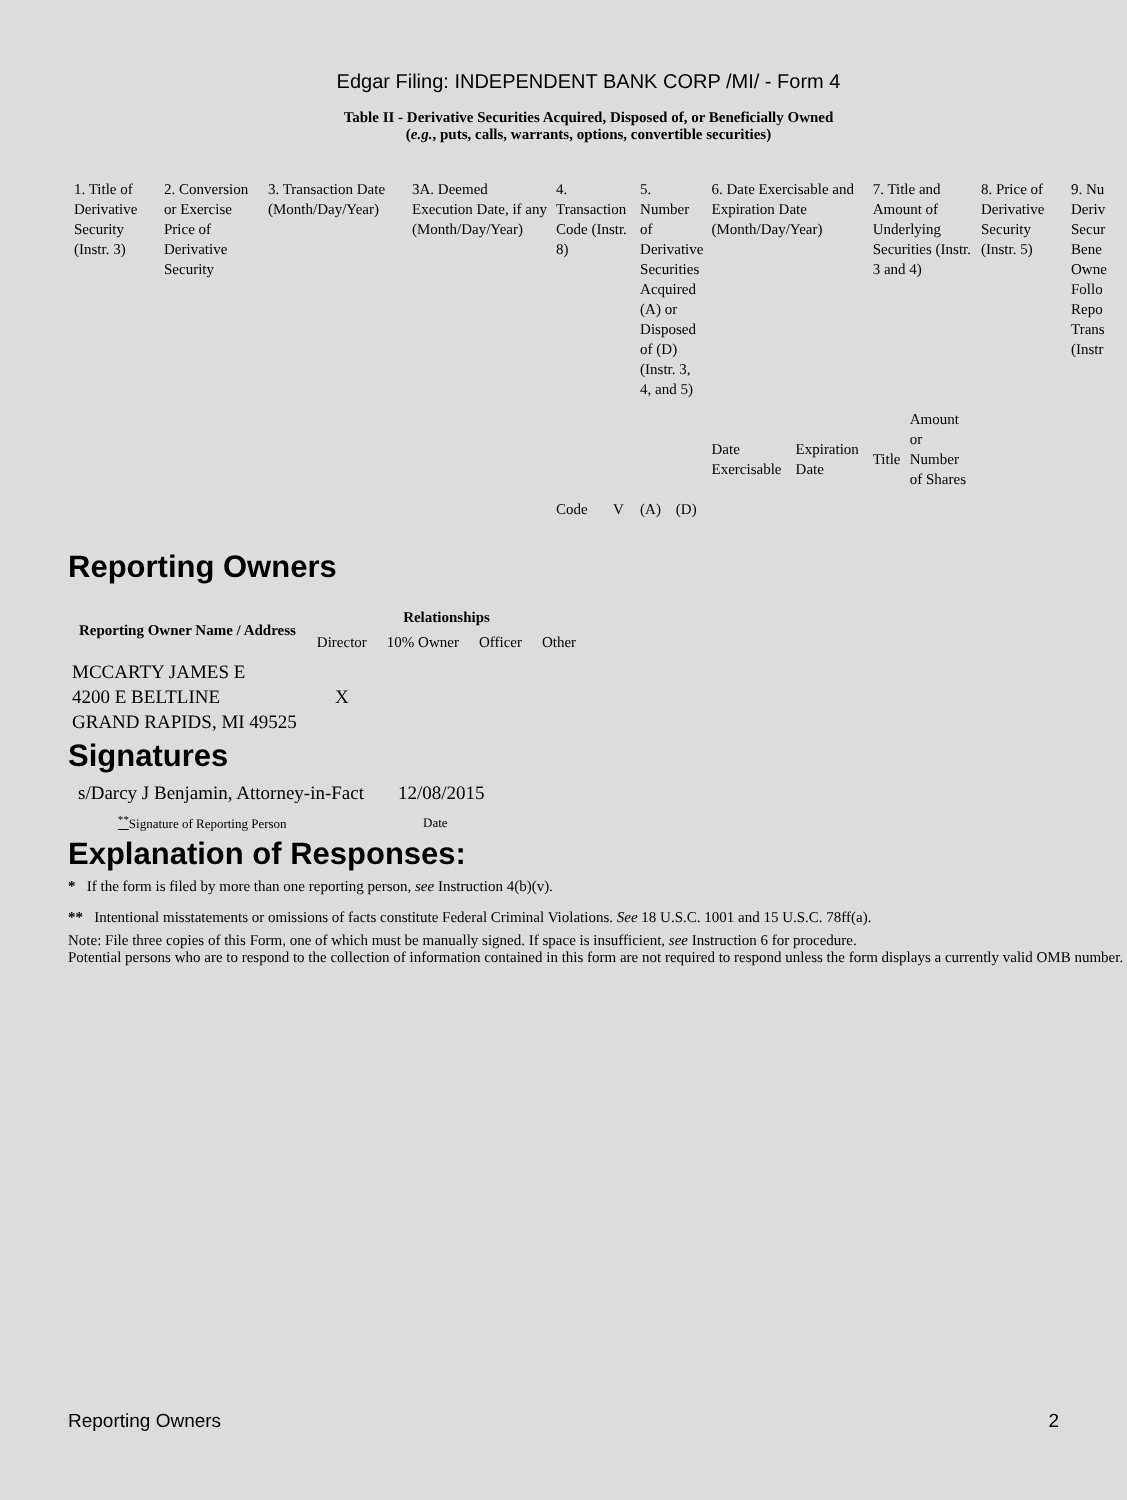Edgar Filing: INDEPENDENT BANK CORP /MI/ - Form 4
Table II - Derivative Securities Acquired, Disposed of, or Beneficially Owned
(e.g., puts, calls, warrants, options, convertible securities)
| 1. Title of Derivative Security (Instr. 3) | 2. Conversion or Exercise Price of Derivative Security | 3. Transaction Date (Month/Day/Year) | 3A. Deemed Execution Date, if any (Month/Day/Year) | 4. Transaction Code (Instr. 8) | | 5. Number of Derivative Securities Acquired (A) or Disposed of (D) (Instr. 3, 4, and 5) | | 6. Date Exercisable and Expiration Date (Month/Day/Year) | | 7. Title and Amount of Underlying Securities (Instr. 3 and 4) | | 8. Price of Derivative Security (Instr. 5) | 9. Nu Deriv Secur Bene Owne Follo Repo Trans (Instr |
| | | | | Code | V | (A) | (D) | Date Exercisable | Expiration Date | Title | Amount or Number of Shares | | |
Reporting Owners
| Reporting Owner Name / Address | Relationships | | | |
| --- | --- | --- | --- | --- |
| | Director | 10% Owner | Officer | Other |
| MCCARTY JAMES E 4200 E BELTLINE GRAND RAPIDS, MI 49525 | X | | | |
Signatures
| s/Darcy J Benjamin, Attorney-in-Fact | 12/08/2015 |
| <sup>**</sup> Signature of Reporting Person | Date |
Explanation of Responses:
* If the form is filed by more than one reporting person, see Instruction 4(b)(v).
** Intentional misstatements or omissions of facts constitute Federal Criminal Violations. See 18 U.S.C. 1001 and 15 U.S.C. 78ff(a).
Note: File three copies of this Form, one of which must be manually signed. If space is insufficient, see Instruction 6 for procedure.
Potential persons who are to respond to the collection of information contained in this form are not required to respond unless the form displays a currently valid OMB number.
Reporting Owners 2